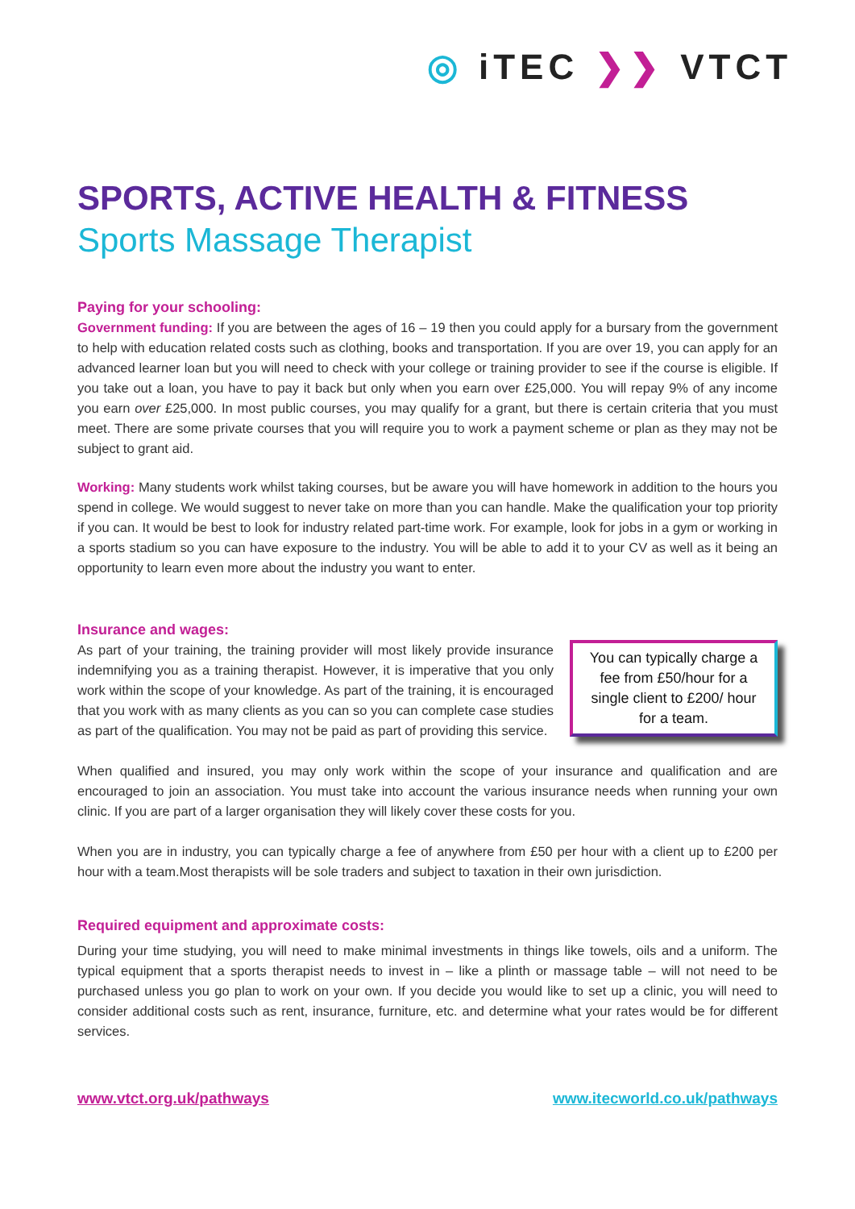◎ iTEC ❯❯ VTCT
SPORTS, ACTIVE HEALTH & FITNESS
Sports Massage Therapist
Paying for your schooling:
Government funding: If you are between the ages of 16 – 19 then you could apply for a bursary from the government to help with education related costs such as clothing, books and transportation. If you are over 19, you can apply for an advanced learner loan but you will need to check with your college or training provider to see if the course is eligible. If you take out a loan, you have to pay it back but only when you earn over £25,000. You will repay 9% of any income you earn over £25,000. In most public courses, you may qualify for a grant, but there is certain criteria that you must meet. There are some private courses that you will require you to work a payment scheme or plan as they may not be subject to grant aid.
Working: Many students work whilst taking courses, but be aware you will have homework in addition to the hours you spend in college. We would suggest to never take on more than you can handle. Make the qualification your top priority if you can. It would be best to look for industry related part-time work. For example, look for jobs in a gym or working in a sports stadium so you can have exposure to the industry. You will be able to add it to your CV as well as it being an opportunity to learn even more about the industry you want to enter.
Insurance and wages:
As part of your training, the training provider will most likely provide insurance indemnifying you as a training therapist. However, it is imperative that you only work within the scope of your knowledge. As part of the training, it is encouraged that you work with as many clients as you can so you can complete case studies as part of the qualification. You may not be paid as part of providing this service.
You can typically charge a fee from £50/hour for a single client to £200/ hour for a team.
When qualified and insured, you may only work within the scope of your insurance and qualification and are encouraged to join an association. You must take into account the various insurance needs when running your own clinic. If you are part of a larger organisation they will likely cover these costs for you.
When you are in industry, you can typically charge a fee of anywhere from £50 per hour with a client up to £200 per hour with a team.Most therapists will be sole traders and subject to taxation in their own jurisdiction.
Required equipment and approximate costs:
During your time studying, you will need to make minimal investments in things like towels, oils and a uniform. The typical equipment that a sports therapist needs to invest in – like a plinth or massage table – will not need to be purchased unless you go plan to work on your own. If you decide you would like to set up a clinic, you will need to consider additional costs such as rent, insurance, furniture, etc. and determine what your rates would be for different services.
www.vtct.org.uk/pathways www.itecworld.co.uk/pathways